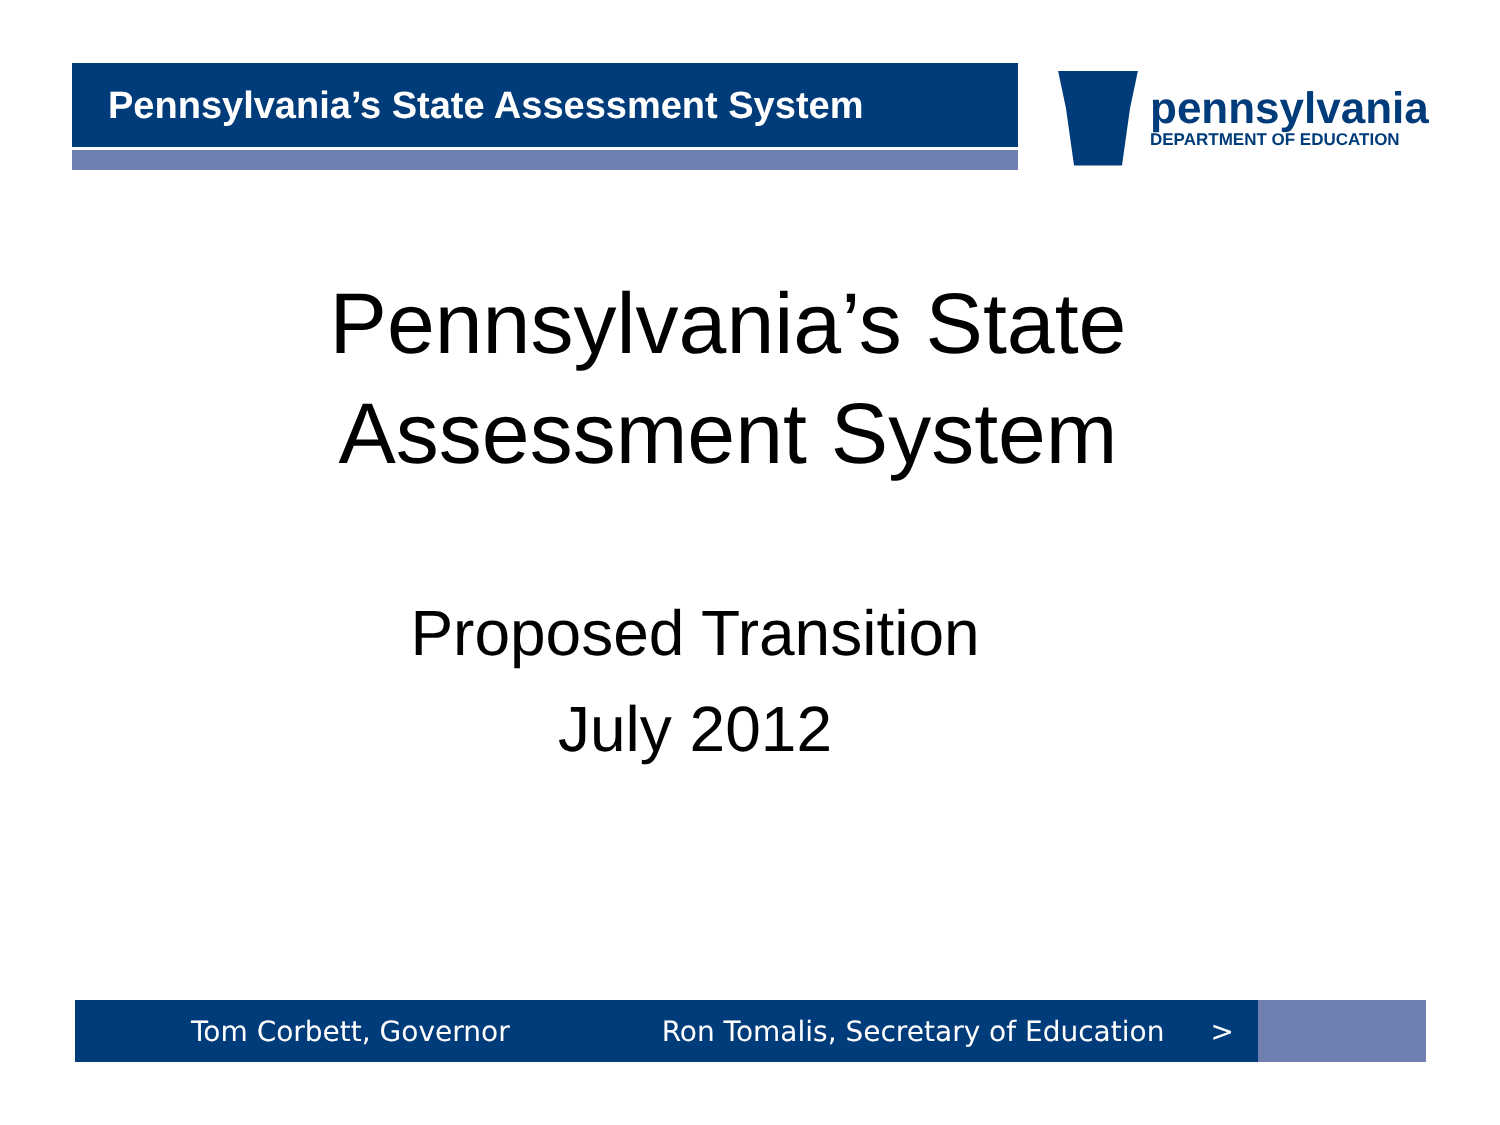Pennsylvania’s State Assessment System
pennsylvania
DEPARTMENT OF EDUCATION
Pennsylvania’s State
Assessment System
Proposed Transition
July 2012
Tom Corbett, Governor Ron Tomalis, Secretary of Education >